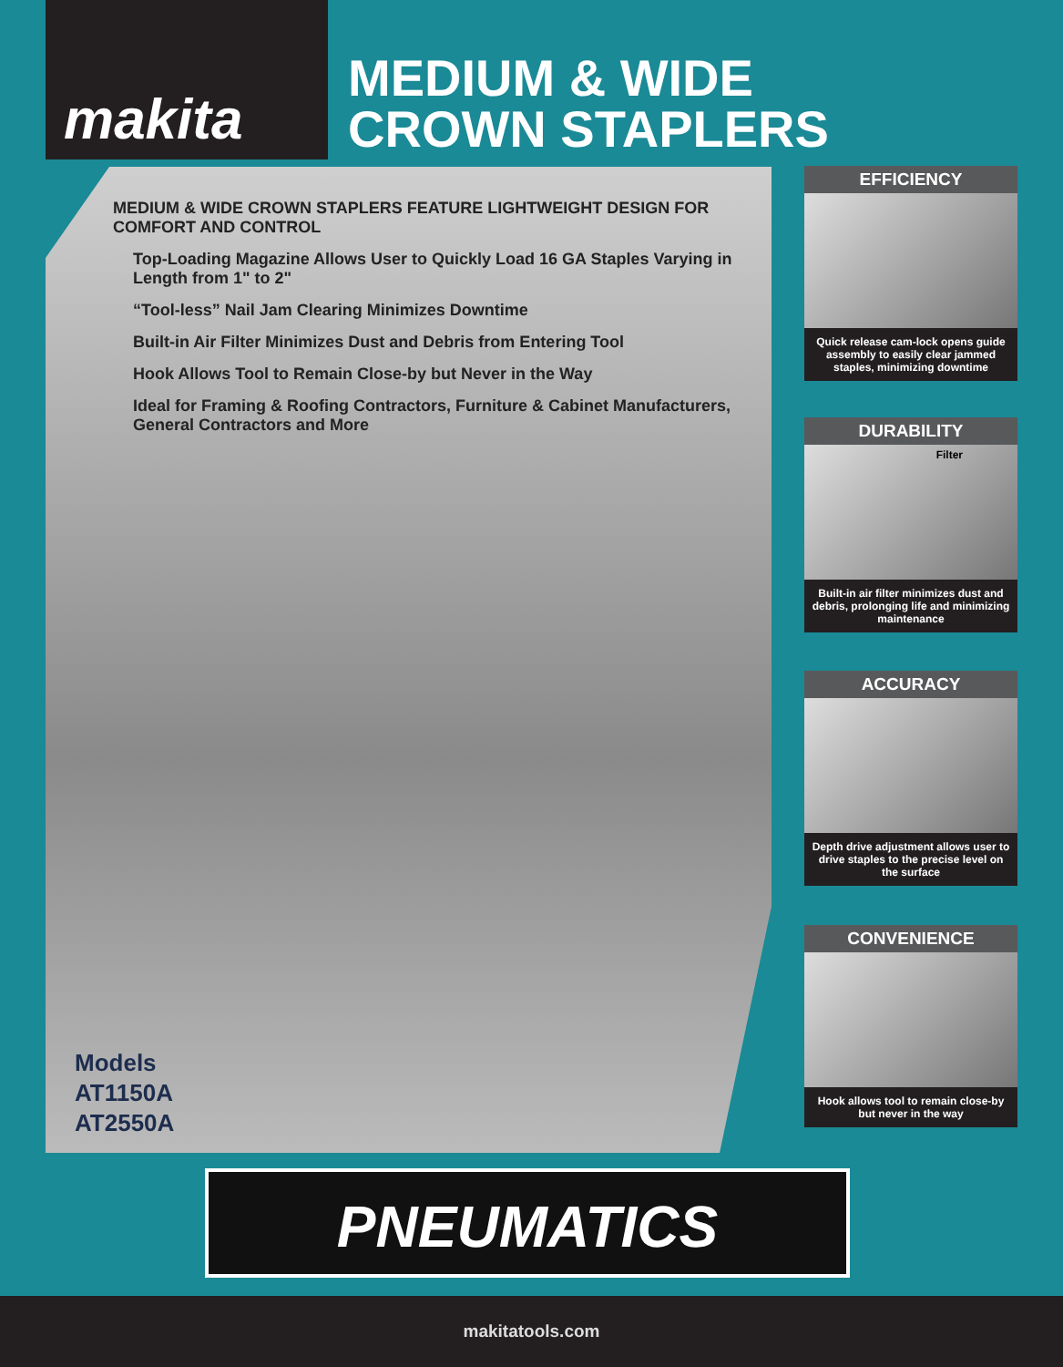makita
MEDIUM & WIDE
CROWN STAPLERS
MEDIUM & WIDE CROWN STAPLERS FEATURE LIGHTWEIGHT DESIGN FOR COMFORT AND CONTROL
Top-Loading Magazine Allows User to Quickly Load 16 GA Staples Varying in Length from 1" to 2"
“Tool-less” Nail Jam Clearing Minimizes Downtime
Built-in Air Filter Minimizes Dust and Debris from Entering Tool
Hook Allows Tool to Remain Close-by but Never in the Way
Ideal for Framing & Roofing Contractors, Furniture & Cabinet Manufacturers, General Contractors and More
Models
AT1150A
AT2550A
EFFICIENCY
Quick release cam-lock opens guide assembly to easily clear jammed staples, minimizing downtime
DURABILITY
Filter
Built-in air filter minimizes dust and debris, prolonging life and minimizing maintenance
ACCURACY
Depth drive adjustment allows user to drive staples to the precise level on the surface
CONVENIENCE
Hook allows tool to remain close-by but never in the way
PNEUMATICS
makitatools.com